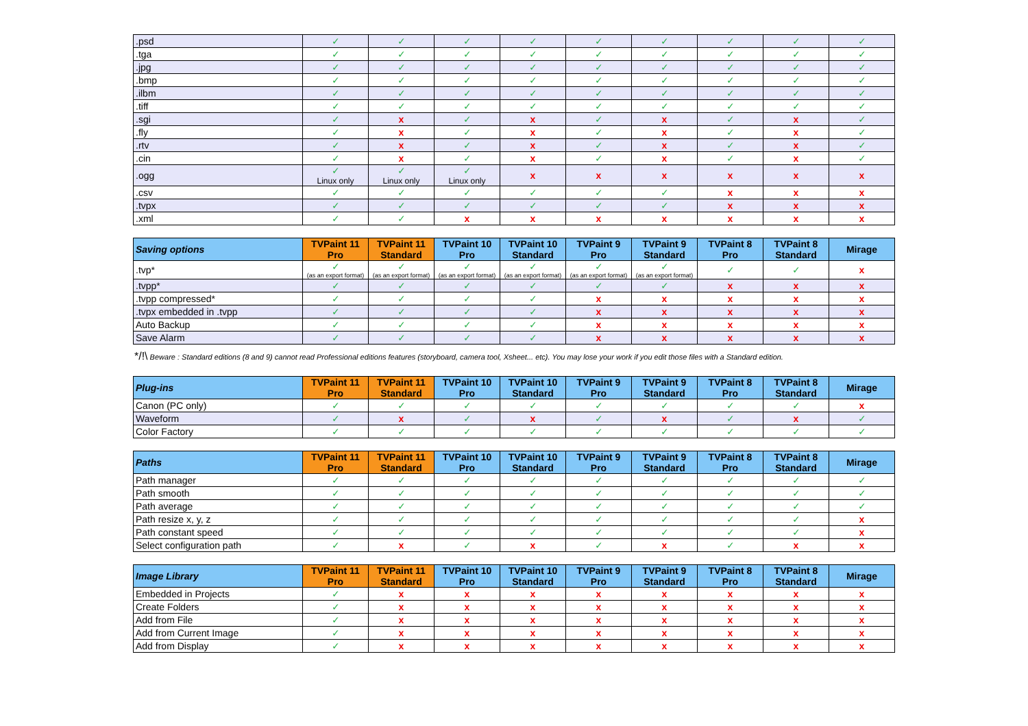| .psd | ✓ | ✓ | ✓ | ✓ | ✓ | ✓ | ✓ | ✓ | ✓ |
| .tga | ✓ | ✓ | ✓ | ✓ | ✓ | ✓ | ✓ | ✓ | ✓ |
| .jpg | ✓ | ✓ | ✓ | ✓ | ✓ | ✓ | ✓ | ✓ | ✓ |
| .bmp | ✓ | ✓ | ✓ | ✓ | ✓ | ✓ | ✓ | ✓ | ✓ |
| .ilbm | ✓ | ✓ | ✓ | ✓ | ✓ | ✓ | ✓ | ✓ | ✓ |
| .tiff | ✓ | ✓ | ✓ | ✓ | ✓ | ✓ | ✓ | ✓ | ✓ |
| .sgi | ✓ | x | ✓ | x | ✓ | x | ✓ | x | ✓ |
| .fly | ✓ | x | ✓ | x | ✓ | x | ✓ | x | ✓ |
| .rtv | ✓ | x | ✓ | x | ✓ | x | ✓ | x | ✓ |
| .cin | ✓ | x | ✓ | x | ✓ | x | ✓ | x | ✓ |
| .ogg | ✓ Linux only | ✓ Linux only | ✓ Linux only | x | x | x | x | x | x |
| .csv | ✓ | ✓ | ✓ | ✓ | ✓ | ✓ | x | x | x |
| .tvpx | ✓ | ✓ | ✓ | ✓ | ✓ | ✓ | x | x | x |
| .xml | ✓ | ✓ | x | x | x | x | x | x | x |
| Saving options | TVPaint 11 Pro | TVPaint 11 Standard | TVPaint 10 Pro | TVPaint 10 Standard | TVPaint 9 Pro | TVPaint 9 Standard | TVPaint 8 Pro | TVPaint 8 Standard | Mirage |
| --- | --- | --- | --- | --- | --- | --- | --- | --- | --- |
| .tvp* | ✓ (as an export format) | ✓ (as an export format) | ✓ (as an export format) | ✓ (as an export format) | ✓ (as an export format) | ✓ (as an export format) | ✓ | ✓ | x |
| .tvpp* | ✓ | ✓ | ✓ | ✓ | ✓ | ✓ | x | x | x |
| .tvpp compressed* | ✓ | ✓ | ✓ | ✓ | x | x | x | x | x |
| .tvpx embedded in .tvpp | ✓ | ✓ | ✓ | ✓ | x | x | x | x | x |
| Auto Backup | ✓ | ✓ | ✓ | ✓ | x | x | x | x | x |
| Save Alarm | ✓ | ✓ | ✓ | ✓ | x | x | x | x | x |
*/!\ Beware : Standard editions (8 and 9) cannot read Professional editions features (storyboard, camera tool, Xsheet... etc). You may lose your work if you edit those files with a Standard edition.
| Plug-ins | TVPaint 11 Pro | TVPaint 11 Standard | TVPaint 10 Pro | TVPaint 10 Standard | TVPaint 9 Pro | TVPaint 9 Standard | TVPaint 8 Pro | TVPaint 8 Standard | Mirage |
| --- | --- | --- | --- | --- | --- | --- | --- | --- | --- |
| Canon (PC only) | ✓ | ✓ | ✓ | ✓ | ✓ | ✓ | ✓ | ✓ | x |
| Waveform | ✓ | x | ✓ | x | ✓ | x | ✓ | x | ✓ |
| Color Factory | ✓ | ✓ | ✓ | ✓ | ✓ | ✓ | ✓ | ✓ | ✓ |
| Paths | TVPaint 11 Pro | TVPaint 11 Standard | TVPaint 10 Pro | TVPaint 10 Standard | TVPaint 9 Pro | TVPaint 9 Standard | TVPaint 8 Pro | TVPaint 8 Standard | Mirage |
| --- | --- | --- | --- | --- | --- | --- | --- | --- | --- |
| Path manager | ✓ | ✓ | ✓ | ✓ | ✓ | ✓ | ✓ | ✓ | ✓ |
| Path smooth | ✓ | ✓ | ✓ | ✓ | ✓ | ✓ | ✓ | ✓ | ✓ |
| Path average | ✓ | ✓ | ✓ | ✓ | ✓ | ✓ | ✓ | ✓ | ✓ |
| Path resize x, y, z | ✓ | ✓ | ✓ | ✓ | ✓ | ✓ | ✓ | ✓ | x |
| Path constant speed | ✓ | ✓ | ✓ | ✓ | ✓ | ✓ | ✓ | ✓ | x |
| Select configuration path | ✓ | x | ✓ | x | ✓ | x | ✓ | x | x |
| Image Library | TVPaint 11 Pro | TVPaint 11 Standard | TVPaint 10 Pro | TVPaint 10 Standard | TVPaint 9 Pro | TVPaint 9 Standard | TVPaint 8 Pro | TVPaint 8 Standard | Mirage |
| --- | --- | --- | --- | --- | --- | --- | --- | --- | --- |
| Embedded in Projects | ✓ | x | x | x | x | x | x | x | x |
| Create Folders | ✓ | x | x | x | x | x | x | x | x |
| Add from File | ✓ | x | x | x | x | x | x | x | x |
| Add from Current Image | ✓ | x | x | x | x | x | x | x | x |
| Add from Display | ✓ | x | x | x | x | x | x | x | x |